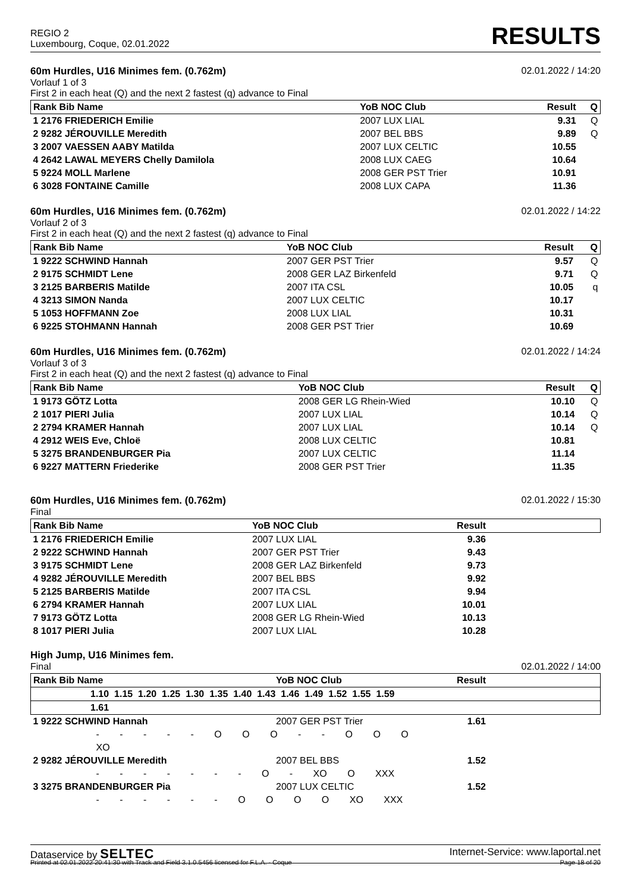REGIO 2
Luxembourg, Coque, 02.01.2022
RESULTS
60m Hurdles, U16 Minimes fem. (0.762m) 02.01.2022 / 14:20
Vorlauf 1 of 3
First 2 in each heat (Q) and the next 2 fastest (q) advance to Final
| Rank Bib Name | YoB NOC Club | Result | Q |
| --- | --- | --- | --- |
| 1 2176 FRIEDERICH Emilie | 2007 LUX LIAL | 9.31 | Q |
| 2 9282 JÉROUVILLE Meredith | 2007 BEL BBS | 9.89 | Q |
| 3 2007 VAESSEN AABY Matilda | 2007 LUX CELTIC | 10.55 | |
| 4 2642 LAWAL MEYERS Chelly Damilola | 2008 LUX CAEG | 10.64 | |
| 5 9224 MOLL Marlene | 2008 GER PST Trier | 10.91 | |
| 6 3028 FONTAINE Camille | 2008 LUX CAPA | 11.36 | |
60m Hurdles, U16 Minimes fem. (0.762m) 02.01.2022 / 14:22
Vorlauf 2 of 3
First 2 in each heat (Q) and the next 2 fastest (q) advance to Final
| Rank Bib Name | YoB NOC Club | Result | Q |
| --- | --- | --- | --- |
| 1 9222 SCHWIND Hannah | 2007 GER PST Trier | 9.57 | Q |
| 2 9175 SCHMIDT Lene | 2008 GER LAZ Birkenfeld | 9.71 | Q |
| 3 2125 BARBERIS Matilde | 2007 ITA CSL | 10.05 | q |
| 4 3213 SIMON Nanda | 2007 LUX CELTIC | 10.17 | |
| 5 1053 HOFFMANN Zoe | 2008 LUX LIAL | 10.31 | |
| 6 9225 STOHMANN Hannah | 2008 GER PST Trier | 10.69 | |
60m Hurdles, U16 Minimes fem. (0.762m) 02.01.2022 / 14:24
Vorlauf 3 of 3
First 2 in each heat (Q) and the next 2 fastest (q) advance to Final
| Rank Bib Name | YoB NOC Club | Result | Q |
| --- | --- | --- | --- |
| 1 9173 GÖTZ Lotta | 2008 GER LG Rhein-Wied | 10.10 | Q |
| 2 1017 PIERI Julia | 2007 LUX LIAL | 10.14 | Q |
| 2 2794 KRAMER Hannah | 2007 LUX LIAL | 10.14 | Q |
| 4 2912 WEIS Eve, Chloë | 2008 LUX CELTIC | 10.81 | |
| 5 3275 BRANDENBURGER Pia | 2007 LUX CELTIC | 11.14 | |
| 6 9227 MATTERN Friederike | 2008 GER PST Trier | 11.35 | |
60m Hurdles, U16 Minimes fem. (0.762m) 02.01.2022 / 15:30
Final
| Rank Bib Name | YoB NOC Club | Result | |
| --- | --- | --- | --- |
| 1 2176 FRIEDERICH Emilie | 2007 LUX LIAL | 9.36 | |
| 2 9222 SCHWIND Hannah | 2007 GER PST Trier | 9.43 | |
| 3 9175 SCHMIDT Lene | 2008 GER LAZ Birkenfeld | 9.73 | |
| 4 9282 JÉROUVILLE Meredith | 2007 BEL BBS | 9.92 | |
| 5 2125 BARBERIS Matilde | 2007 ITA CSL | 9.94 | |
| 6 2794 KRAMER Hannah | 2007 LUX LIAL | 10.01 | |
| 7 9173 GÖTZ Lotta | 2008 GER LG Rhein-Wied | 10.13 | |
| 8 1017 PIERI Julia | 2007 LUX LIAL | 10.28 | |
High Jump, U16 Minimes fem.
Final 02.01.2022 / 14:00
| Rank Bib Name | YoB NOC Club | Result | |
| --- | --- | --- | --- |
| 1.10 1.15 1.20 1.25 1.30 1.35 1.40 1.43 1.46 1.49 1.52 1.55 1.59 | | | |
| 1.61 | | | |
| 1 9222 SCHWIND Hannah | 2007 GER PST Trier | 1.61 | |
| - - - - - O O O - - O O O | | | |
| XO | | | |
| 2 9282 JÉROUVILLE Meredith | 2007 BEL BBS | 1.52 | |
| - - - - - - - O - XO O XXX | | | |
| 3 3275 BRANDENBURGER Pia | 2007 LUX CELTIC | 1.52 | |
| - - - - - - O O O O XO XXX | | | |
Dataservice by SELTEC Internet-Service: www.laportal.net
Printed at 02.01.2022 20:41:30 with Track and Field 3.1.0.5456 licensed for F.L.A. - Coque Page 18 of 20